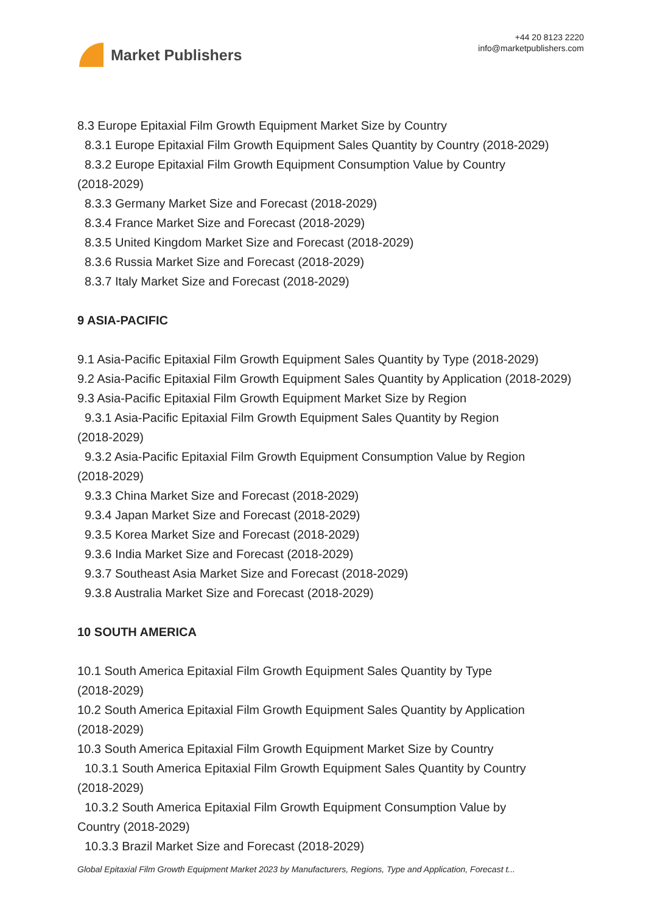Market Publishers
+44 20 8123 2220
info@marketpublishers.com
8.3 Europe Epitaxial Film Growth Equipment Market Size by Country
8.3.1 Europe Epitaxial Film Growth Equipment Sales Quantity by Country (2018-2029)
8.3.2 Europe Epitaxial Film Growth Equipment Consumption Value by Country
(2018-2029)
8.3.3 Germany Market Size and Forecast (2018-2029)
8.3.4 France Market Size and Forecast (2018-2029)
8.3.5 United Kingdom Market Size and Forecast (2018-2029)
8.3.6 Russia Market Size and Forecast (2018-2029)
8.3.7 Italy Market Size and Forecast (2018-2029)
9 ASIA-PACIFIC
9.1 Asia-Pacific Epitaxial Film Growth Equipment Sales Quantity by Type (2018-2029)
9.2 Asia-Pacific Epitaxial Film Growth Equipment Sales Quantity by Application (2018-2029)
9.3 Asia-Pacific Epitaxial Film Growth Equipment Market Size by Region
9.3.1 Asia-Pacific Epitaxial Film Growth Equipment Sales Quantity by Region
(2018-2029)
9.3.2 Asia-Pacific Epitaxial Film Growth Equipment Consumption Value by Region
(2018-2029)
9.3.3 China Market Size and Forecast (2018-2029)
9.3.4 Japan Market Size and Forecast (2018-2029)
9.3.5 Korea Market Size and Forecast (2018-2029)
9.3.6 India Market Size and Forecast (2018-2029)
9.3.7 Southeast Asia Market Size and Forecast (2018-2029)
9.3.8 Australia Market Size and Forecast (2018-2029)
10 SOUTH AMERICA
10.1 South America Epitaxial Film Growth Equipment Sales Quantity by Type
(2018-2029)
10.2 South America Epitaxial Film Growth Equipment Sales Quantity by Application
(2018-2029)
10.3 South America Epitaxial Film Growth Equipment Market Size by Country
10.3.1 South America Epitaxial Film Growth Equipment Sales Quantity by Country
(2018-2029)
10.3.2 South America Epitaxial Film Growth Equipment Consumption Value by
Country (2018-2029)
10.3.3 Brazil Market Size and Forecast (2018-2029)
Global Epitaxial Film Growth Equipment Market 2023 by Manufacturers, Regions, Type and Application, Forecast t...